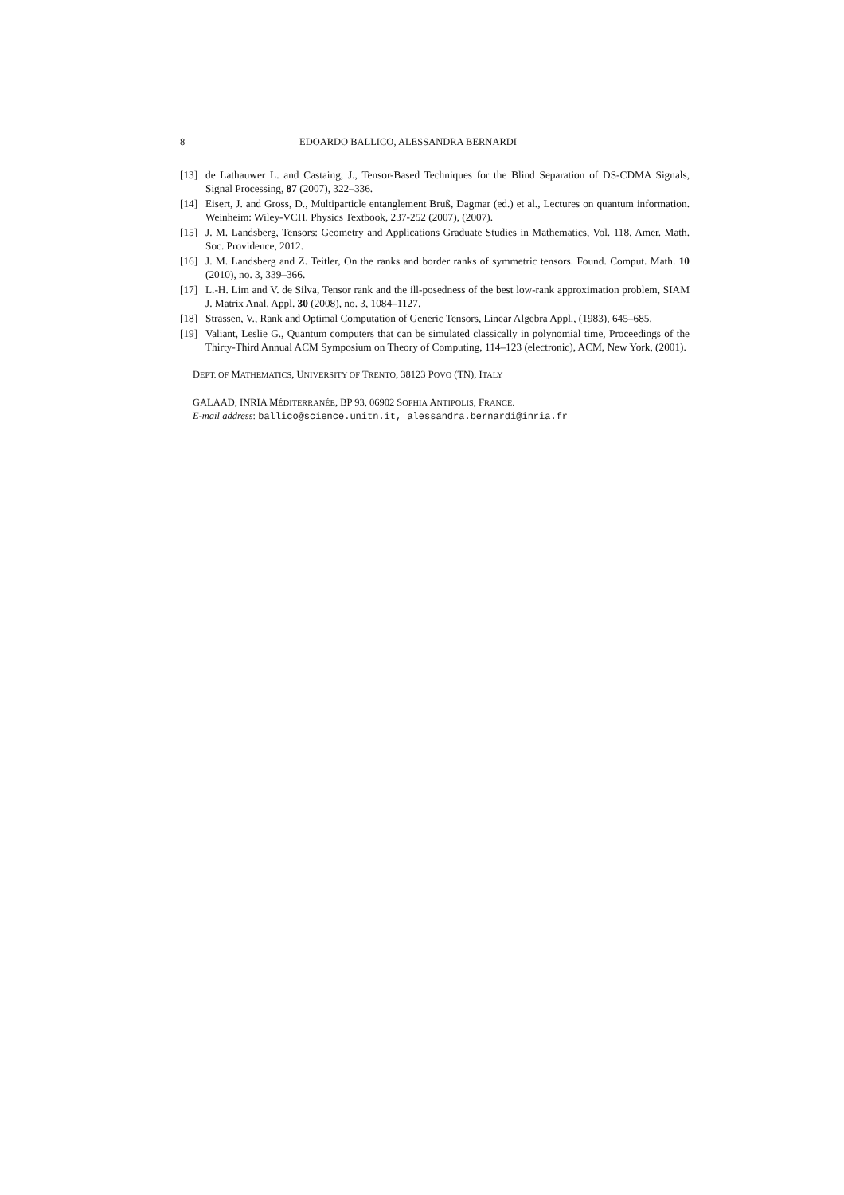8 EDOARDO BALLICO, ALESSANDRA BERNARDI
[13] de Lathauwer L. and Castaing, J., Tensor-Based Techniques for the Blind Separation of DS-CDMA Signals, Signal Processing, 87 (2007), 322–336.
[14] Eisert, J. and Gross, D., Multiparticle entanglement Bruß, Dagmar (ed.) et al., Lectures on quantum information. Weinheim: Wiley-VCH. Physics Textbook, 237-252 (2007), (2007).
[15] J. M. Landsberg, Tensors: Geometry and Applications Graduate Studies in Mathematics, Vol. 118, Amer. Math. Soc. Providence, 2012.
[16] J. M. Landsberg and Z. Teitler, On the ranks and border ranks of symmetric tensors. Found. Comput. Math. 10 (2010), no. 3, 339–366.
[17] L.-H. Lim and V. de Silva, Tensor rank and the ill-posedness of the best low-rank approximation problem, SIAM J. Matrix Anal. Appl. 30 (2008), no. 3, 1084–1127.
[18] Strassen, V., Rank and Optimal Computation of Generic Tensors, Linear Algebra Appl., (1983), 645–685.
[19] Valiant, Leslie G., Quantum computers that can be simulated classically in polynomial time, Proceedings of the Thirty-Third Annual ACM Symposium on Theory of Computing, 114–123 (electronic), ACM, New York, (2001).
DEPT. OF MATHEMATICS, UNIVERSITY OF TRENTO, 38123 POVO (TN), ITALY
GALAAD, INRIA MÉDITERRANÉE, BP 93, 06902 SOPHIA ANTIPOLIS, FRANCE.
E-mail address: ballico@science.unitn.it, alessandra.bernardi@inria.fr